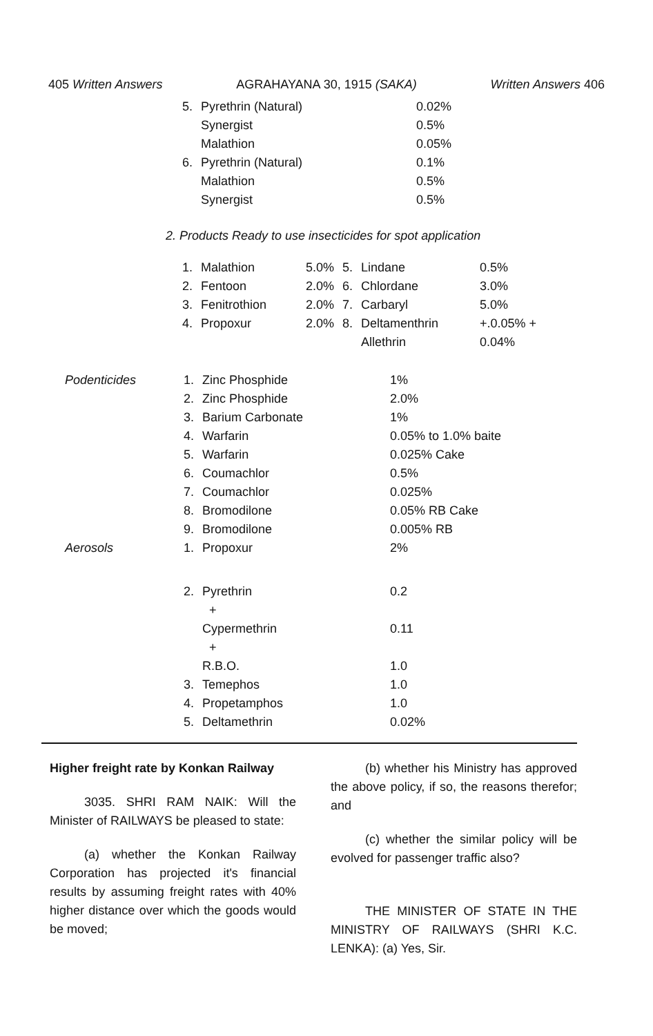405 Written Answers AGRAHAYANA 30, 1915 (SAKA) Written Answers 406
| 5. | Pyrethrin (Natural) | 0.02% |
| | Synergist | 0.5% |
| | Malathion | 0.05% |
| 6. | Pyrethrin (Natural) | 0.1% |
| | Malathion | 0.5% |
| | Synergist | 0.5% |
2. Products Ready to use insecticides for spot application
| 1. | Malathion | 5.0% | 5. | Lindane | 0.5% |
| 2. | Fentoon | 2.0% | 6. | Chlordane | 3.0% |
| 3. | Fenitrothion | 2.0% | 7. | Carbaryl | 5.0% |
| 4. | Propoxur | 2.0% | 8. | Deltamenthrin | +.0.05% + |
| | | | | Allethrin | 0.04% |
| Podenticides | 1. | Zinc Phosphide | 1% |
| | 2. | Zinc Phosphide | 2.0% |
| | 3. | Barium Carbonate | 1% |
| | 4. | Warfarin | 0.05% to 1.0% baite |
| | 5. | Warfarin | 0.025% Cake |
| | 6. | Coumachlor | 0.5% |
| | 7. | Coumachlor | 0.025% |
| | 8. | Bromodilone | 0.05% RB Cake |
| | 9. | Bromodilone | 0.005% RB |
| Aerosols | 1. | Propoxur | 2% |
| | 2. | Pyrethrin | 0.2 |
| | | + | |
| | | Cypermethrin | 0.11 |
| | | + | |
| | | R.B.O. | 1.0 |
| | 3. | Temephos | 1.0 |
| | 4. | Propetamphos | 1.0 |
| | 5. | Deltamethrin | 0.02% |
Higher freight rate by Konkan Railway
3035. SHRI RAM NAIK: Will the Minister of RAILWAYS be pleased to state:
(a) whether the Konkan Railway Corporation has projected it's financial results by assuming freight rates with 40% higher distance over which the goods would be moved;
(b) whether his Ministry has approved the above policy, if so, the reasons therefor; and
(c) whether the similar policy will be evolved for passenger traffic also?
THE MINISTER OF STATE IN THE MINISTRY OF RAILWAYS (SHRI K.C. LENKA): (a) Yes, Sir.